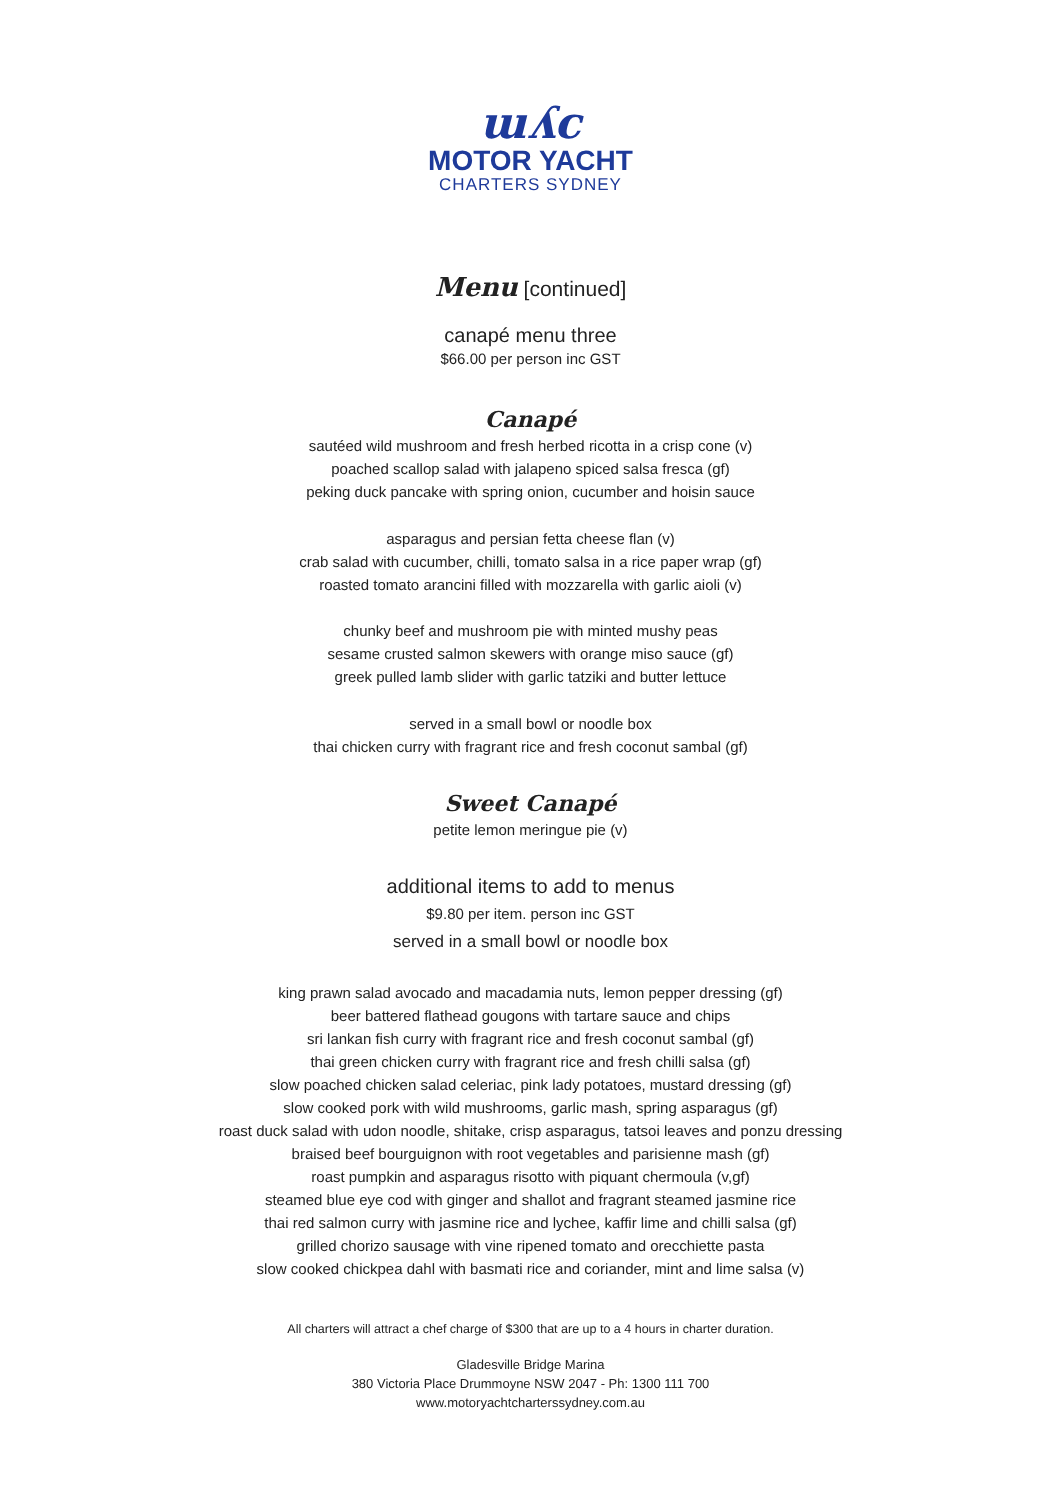ɯʎc
MOTOR YACHT
CHARTERS SYDNEY
Menu [continued]
canapé menu three
$66.00 per person inc GST
Canapé
sautéed wild mushroom and fresh herbed ricotta in a crisp cone (v)
poached scallop salad with jalapeno spiced salsa fresca (gf)
peking duck pancake with spring onion, cucumber and hoisin sauce
asparagus and persian fetta cheese flan (v)
crab salad with cucumber, chilli, tomato salsa in a rice paper wrap (gf)
roasted tomato arancini filled with mozzarella with garlic aioli (v)
chunky beef and mushroom pie with minted mushy peas
sesame crusted salmon skewers with orange miso sauce (gf)
greek pulled lamb slider with garlic tatziki and butter lettuce
served in a small bowl or noodle box
thai chicken curry with fragrant rice and fresh coconut sambal (gf)
Sweet Canapé
petite lemon meringue pie (v)
additional items to add to menus
$9.80 per item. person inc GST
served in a small bowl or noodle box
king prawn salad avocado and macadamia nuts, lemon pepper dressing (gf)
beer battered flathead gougons with tartare sauce and chips
sri lankan fish curry with fragrant rice and fresh coconut sambal (gf)
thai green chicken curry with fragrant rice and fresh chilli salsa (gf)
slow poached chicken salad celeriac, pink lady potatoes, mustard dressing (gf)
slow cooked pork with wild mushrooms, garlic mash, spring asparagus (gf)
roast duck salad with udon noodle, shitake, crisp asparagus, tatsoi leaves and ponzu dressing
braised beef bourguignon with root vegetables and parisienne mash (gf)
roast pumpkin and asparagus risotto with piquant chermoula (v,gf)
steamed blue eye cod with ginger and shallot and fragrant steamed jasmine rice
thai red salmon curry with jasmine rice and lychee, kaffir lime and chilli salsa (gf)
grilled chorizo sausage with vine ripened tomato and orecchiette pasta
slow cooked chickpea dahl with basmati rice and coriander, mint and lime salsa (v)
All charters will attract a chef charge of $300 that are up to a 4 hours in charter duration.
Gladesville Bridge Marina
380 Victoria Place Drummoyne NSW 2047 - Ph: 1300 111 700
www.motoryachtcharterssydney.com.au